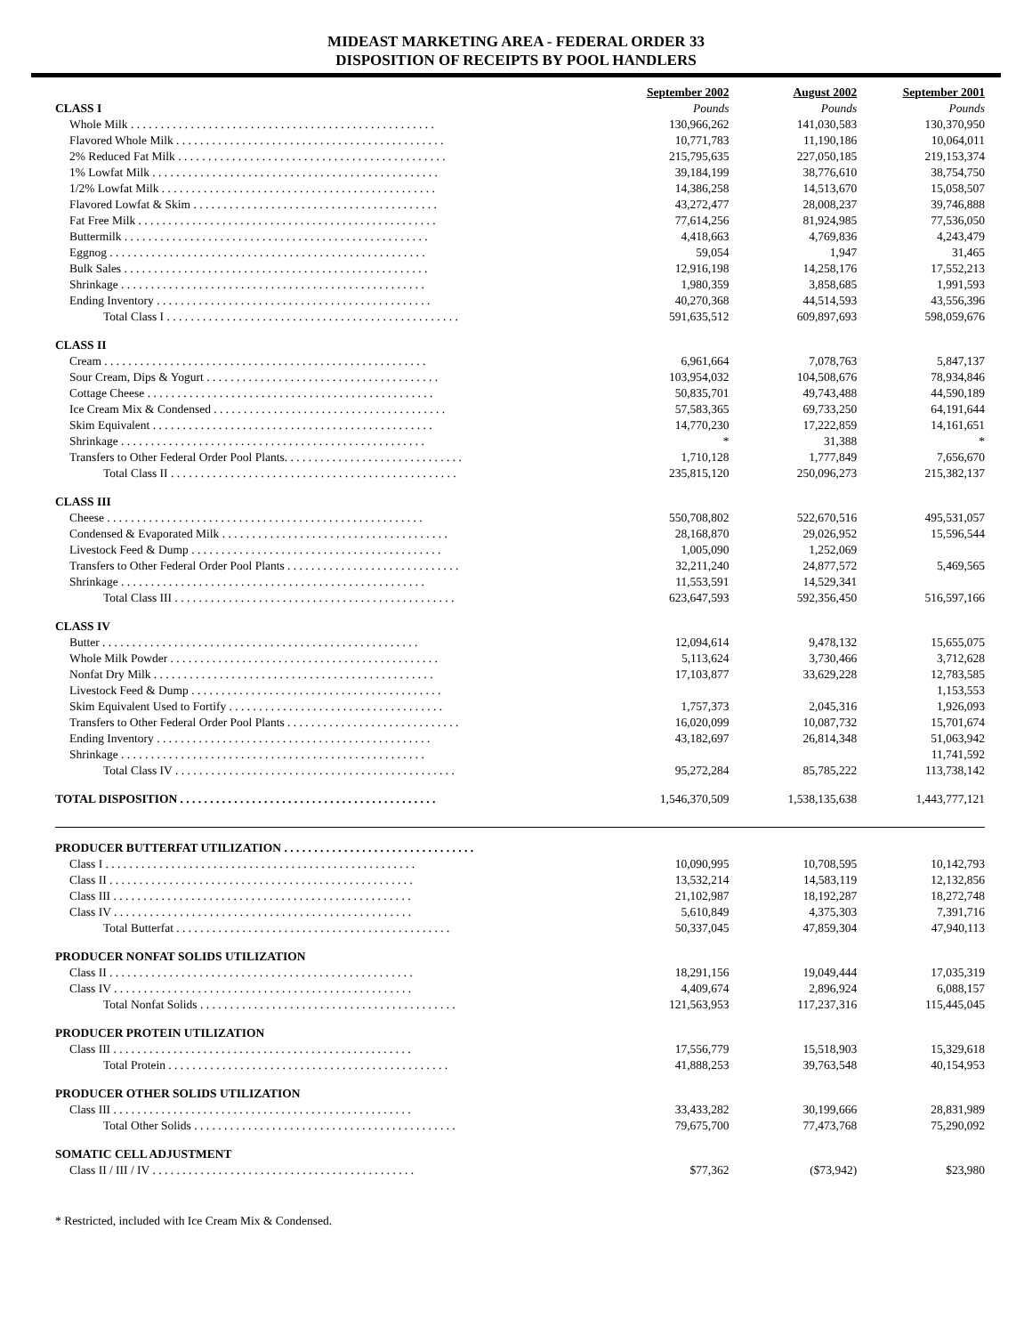MIDEAST MARKETING AREA - FEDERAL ORDER 33
DISPOSITION OF RECEIPTS BY POOL HANDLERS
| | September 2002 | August 2002 | September 2001 |
| CLASS I | Pounds | Pounds | Pounds |
| Whole Milk . . . . . . . . . . . . . . . . . . . . . . . . . . . . . . . . . . . . . . . . . . . . . . . . . . . | 130,966,262 | 141,030,583 | 130,370,950 |
| Flavored Whole Milk . . . . . . . . . . . . . . . . . . . . . . . . . . . . . . . . . . . . . . . . . . . . . | 10,771,783 | 11,190,186 | 10,064,011 |
| 2% Reduced Fat Milk . . . . . . . . . . . . . . . . . . . . . . . . . . . . . . . . . . . . . . . . . . . . . | 215,795,635 | 227,050,185 | 219,153,374 |
| 1% Lowfat Milk . . . . . . . . . . . . . . . . . . . . . . . . . . . . . . . . . . . . . . . . . . . . . . . . | 39,184,199 | 38,776,610 | 38,754,750 |
| 1/2% Lowfat Milk . . . . . . . . . . . . . . . . . . . . . . . . . . . . . . . . . . . . . . . . . . . . . . | 14,386,258 | 14,513,670 | 15,058,507 |
| Flavored Lowfat & Skim . . . . . . . . . . . . . . . . . . . . . . . . . . . . . . . . . . . . . . . . . | 43,272,477 | 28,008,237 | 39,746,888 |
| Fat Free Milk . . . . . . . . . . . . . . . . . . . . . . . . . . . . . . . . . . . . . . . . . . . . . . . . . . | 77,614,256 | 81,924,985 | 77,536,050 |
| Buttermilk . . . . . . . . . . . . . . . . . . . . . . . . . . . . . . . . . . . . . . . . . . . . . . . . . . . | 4,418,663 | 4,769,836 | 4,243,479 |
| Eggnog . . . . . . . . . . . . . . . . . . . . . . . . . . . . . . . . . . . . . . . . . . . . . . . . . . . . . | 59,054 | 1,947 | 31,465 |
| Bulk Sales . . . . . . . . . . . . . . . . . . . . . . . . . . . . . . . . . . . . . . . . . . . . . . . . . . . | 12,916,198 | 14,258,176 | 17,552,213 |
| Shrinkage . . . . . . . . . . . . . . . . . . . . . . . . . . . . . . . . . . . . . . . . . . . . . . . . . . . | 1,980,359 | 3,858,685 | 1,991,593 |
| Ending Inventory . . . . . . . . . . . . . . . . . . . . . . . . . . . . . . . . . . . . . . . . . . . . . . | 40,270,368 | 44,514,593 | 43,556,396 |
| Total Class I . . . . . . . . . . . . . . . . . . . . . . . . . . . . . . . . . . . . . . . . . . . . . . . . . | 591,635,512 | 609,897,693 | 598,059,676 |
| CLASS II | | | |
| Cream . . . . . . . . . . . . . . . . . . . . . . . . . . . . . . . . . . . . . . . . . . . . . . . . . . . . . . | 6,961,664 | 7,078,763 | 5,847,137 |
| Sour Cream, Dips & Yogurt . . . . . . . . . . . . . . . . . . . . . . . . . . . . . . . . . . . . . . . | 103,954,032 | 104,508,676 | 78,934,846 |
| Cottage Cheese . . . . . . . . . . . . . . . . . . . . . . . . . . . . . . . . . . . . . . . . . . . . . . . . | 50,835,701 | 49,743,488 | 44,590,189 |
| Ice Cream Mix & Condensed . . . . . . . . . . . . . . . . . . . . . . . . . . . . . . . . . . . . . . . | 57,583,365 | 69,733,250 | 64,191,644 |
| Skim Equivalent . . . . . . . . . . . . . . . . . . . . . . . . . . . . . . . . . . . . . . . . . . . . . . . | 14,770,230 | 17,222,859 | 14,161,651 |
| Shrinkage . . . . . . . . . . . . . . . . . . . . . . . . . . . . . . . . . . . . . . . . . . . . . . . . . . . | * | 31,388 | * |
| Transfers to Other Federal Order Pool Plants. . . . . . . . . . . . . . . . . . . . . . . . . . . . . . | 1,710,128 | 1,777,849 | 7,656,670 |
| Total Class II . . . . . . . . . . . . . . . . . . . . . . . . . . . . . . . . . . . . . . . . . . . . . . . . | 235,815,120 | 250,096,273 | 215,382,137 |
| CLASS III | | | |
| Cheese . . . . . . . . . . . . . . . . . . . . . . . . . . . . . . . . . . . . . . . . . . . . . . . . . . . . . | 550,708,802 | 522,670,516 | 495,531,057 |
| Condensed & Evaporated Milk . . . . . . . . . . . . . . . . . . . . . . . . . . . . . . . . . . . . . . | 28,168,870 | 29,026,952 | 15,596,544 |
| Livestock Feed & Dump . . . . . . . . . . . . . . . . . . . . . . . . . . . . . . . . . . . . . . . . . . | 1,005,090 | 1,252,069 | |
| Transfers to Other Federal Order Pool Plants . . . . . . . . . . . . . . . . . . . . . . . . . . . . . | 32,211,240 | 24,877,572 | 5,469,565 |
| Shrinkage . . . . . . . . . . . . . . . . . . . . . . . . . . . . . . . . . . . . . . . . . . . . . . . . . . . | 11,553,591 | 14,529,341 | |
| Total Class III . . . . . . . . . . . . . . . . . . . . . . . . . . . . . . . . . . . . . . . . . . . . . . . | 623,647,593 | 592,356,450 | 516,597,166 |
| CLASS IV | | | |
| Butter . . . . . . . . . . . . . . . . . . . . . . . . . . . . . . . . . . . . . . . . . . . . . . . . . . . . . | 12,094,614 | 9,478,132 | 15,655,075 |
| Whole Milk Powder . . . . . . . . . . . . . . . . . . . . . . . . . . . . . . . . . . . . . . . . . . . . . | 5,113,624 | 3,730,466 | 3,712,628 |
| Nonfat Dry Milk . . . . . . . . . . . . . . . . . . . . . . . . . . . . . . . . . . . . . . . . . . . . . . . | 17,103,877 | 33,629,228 | 12,783,585 |
| Livestock Feed & Dump . . . . . . . . . . . . . . . . . . . . . . . . . . . . . . . . . . . . . . . . . . | | | 1,153,553 |
| Skim Equivalent Used to Fortify . . . . . . . . . . . . . . . . . . . . . . . . . . . . . . . . . . . . | 1,757,373 | 2,045,316 | 1,926,093 |
| Transfers to Other Federal Order Pool Plants . . . . . . . . . . . . . . . . . . . . . . . . . . . . . | 16,020,099 | 10,087,732 | 15,701,674 |
| Ending Inventory . . . . . . . . . . . . . . . . . . . . . . . . . . . . . . . . . . . . . . . . . . . . . . | 43,182,697 | 26,814,348 | 51,063,942 |
| Shrinkage . . . . . . . . . . . . . . . . . . . . . . . . . . . . . . . . . . . . . . . . . . . . . . . . . . . | | | 11,741,592 |
| Total Class IV . . . . . . . . . . . . . . . . . . . . . . . . . . . . . . . . . . . . . . . . . . . . . . . | 95,272,284 | 85,785,222 | 113,738,142 |
| TOTAL DISPOSITION . . . . . . . . . . . . . . . . . . . . . . . . . . . . . . . . . . . . . . . . . . . | 1,546,370,509 | 1,538,135,638 | 1,443,777,121 |
| PRODUCER BUTTERFAT UTILIZATION . . . . . . . . . . . . . . . . . . . . . . . . . . . . . . . . | | | |
| Class I . . . . . . . . . . . . . . . . . . . . . . . . . . . . . . . . . . . . . . . . . . . . . . . . . . . . | 10,090,995 | 10,708,595 | 10,142,793 |
| Class II . . . . . . . . . . . . . . . . . . . . . . . . . . . . . . . . . . . . . . . . . . . . . . . . . . . | 13,532,214 | 14,583,119 | 12,132,856 |
| Class III . . . . . . . . . . . . . . . . . . . . . . . . . . . . . . . . . . . . . . . . . . . . . . . . . . | 21,102,987 | 18,192,287 | 18,272,748 |
| Class IV . . . . . . . . . . . . . . . . . . . . . . . . . . . . . . . . . . . . . . . . . . . . . . . . . . | 5,610,849 | 4,375,303 | 7,391,716 |
| Total Butterfat . . . . . . . . . . . . . . . . . . . . . . . . . . . . . . . . . . . . . . . . . . . . . . | 50,337,045 | 47,859,304 | 47,940,113 |
| PRODUCER NONFAT SOLIDS UTILIZATION | | | |
| Class II . . . . . . . . . . . . . . . . . . . . . . . . . . . . . . . . . . . . . . . . . . . . . . . . . . . | 18,291,156 | 19,049,444 | 17,035,319 |
| Class IV . . . . . . . . . . . . . . . . . . . . . . . . . . . . . . . . . . . . . . . . . . . . . . . . . . | 4,409,674 | 2,896,924 | 6,088,157 |
| Total Nonfat Solids . . . . . . . . . . . . . . . . . . . . . . . . . . . . . . . . . . . . . . . . . . . | 121,563,953 | 117,237,316 | 115,445,045 |
| PRODUCER PROTEIN UTILIZATION | | | |
| Class III . . . . . . . . . . . . . . . . . . . . . . . . . . . . . . . . . . . . . . . . . . . . . . . . . . | 17,556,779 | 15,518,903 | 15,329,618 |
| Total Protein . . . . . . . . . . . . . . . . . . . . . . . . . . . . . . . . . . . . . . . . . . . . . . . | 41,888,253 | 39,763,548 | 40,154,953 |
| PRODUCER OTHER SOLIDS UTILIZATION | | | |
| Class III . . . . . . . . . . . . . . . . . . . . . . . . . . . . . . . . . . . . . . . . . . . . . . . . . . | 33,433,282 | 30,199,666 | 28,831,989 |
| Total Other Solids . . . . . . . . . . . . . . . . . . . . . . . . . . . . . . . . . . . . . . . . . . . . | 79,675,700 | 77,473,768 | 75,290,092 |
| SOMATIC CELL ADJUSTMENT | | | |
| Class II / III / IV . . . . . . . . . . . . . . . . . . . . . . . . . . . . . . . . . . . . . . . . . . . . | $77,362 | ($73,942) | $23,980 |
* Restricted, included with Ice Cream Mix & Condensed.